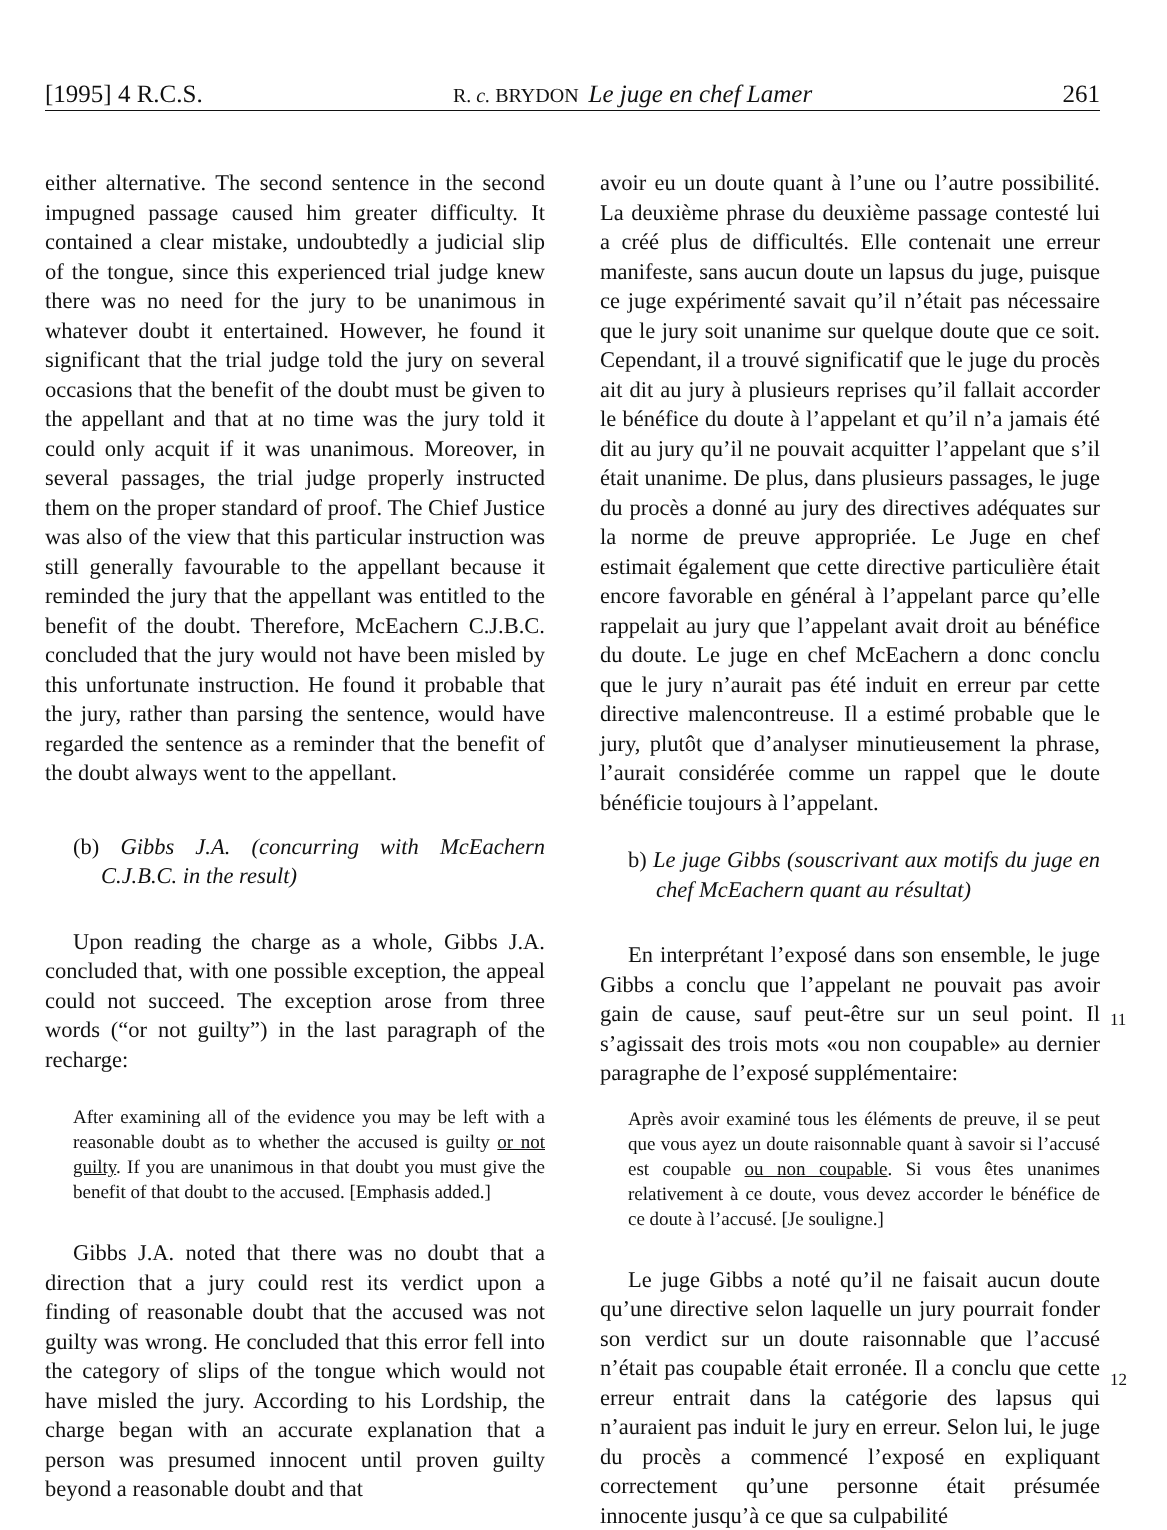[1995] 4 R.C.S. R. c. BRYDON Le juge en chef Lamer 261
11
12
either alternative. The second sentence in the second impugned passage caused him greater difficulty. It contained a clear mistake, undoubtedly a judicial slip of the tongue, since this experienced trial judge knew there was no need for the jury to be unanimous in whatever doubt it entertained. However, he found it significant that the trial judge told the jury on several occasions that the benefit of the doubt must be given to the appellant and that at no time was the jury told it could only acquit if it was unanimous. Moreover, in several passages, the trial judge properly instructed them on the proper standard of proof. The Chief Justice was also of the view that this particular instruction was still generally favourable to the appellant because it reminded the jury that the appellant was entitled to the benefit of the doubt. Therefore, McEachern C.J.B.C. concluded that the jury would not have been misled by this unfortunate instruction. He found it probable that the jury, rather than parsing the sentence, would have regarded the sentence as a reminder that the benefit of the doubt always went to the appellant.
(b) Gibbs J.A. (concurring with McEachern C.J.B.C. in the result)
Upon reading the charge as a whole, Gibbs J.A. concluded that, with one possible exception, the appeal could not succeed. The exception arose from three words (“or not guilty”) in the last paragraph of the recharge:
After examining all of the evidence you may be left with a reasonable doubt as to whether the accused is guilty or not guilty. If you are unanimous in that doubt you must give the benefit of that doubt to the accused. [Emphasis added.]
Gibbs J.A. noted that there was no doubt that a direction that a jury could rest its verdict upon a finding of reasonable doubt that the accused was not guilty was wrong. He concluded that this error fell into the category of slips of the tongue which would not have misled the jury. According to his Lordship, the charge began with an accurate explanation that a person was presumed innocent until proven guilty beyond a reasonable doubt and that
avoir eu un doute quant à l’une ou l’autre possibilité. La deuxième phrase du deuxième passage contesté lui a créé plus de difficultés. Elle contenait une erreur manifeste, sans aucun doute un lapsus du juge, puisque ce juge expérimenté savait qu’il n’était pas nécessaire que le jury soit unanime sur quelque doute que ce soit. Cependant, il a trouvé significatif que le juge du procès ait dit au jury à plusieurs reprises qu’il fallait accorder le bénéfice du doute à l’appelant et qu’il n’a jamais été dit au jury qu’il ne pouvait acquitter l’appelant que s’il était unanime. De plus, dans plusieurs passages, le juge du procès a donné au jury des directives adéquates sur la norme de preuve appropriée. Le Juge en chef estimait également que cette directive particulière était encore favorable en général à l’appelant parce qu’elle rappelait au jury que l’appelant avait droit au bénéfice du doute. Le juge en chef McEachern a donc conclu que le jury n’aurait pas été induit en erreur par cette directive malencontreuse. Il a estimé probable que le jury, plutôt que d’analyser minutieusement la phrase, l’aurait considérée comme un rappel que le doute bénéficie toujours à l’appelant.
b) Le juge Gibbs (souscrivant aux motifs du juge en chef McEachern quant au résultat)
En interprétant l’exposé dans son ensemble, le juge Gibbs a conclu que l’appelant ne pouvait pas avoir gain de cause, sauf peut-être sur un seul point. Il s’agissait des trois mots «ou non coupable» au dernier paragraphe de l’exposé supplémentaire:
Après avoir examiné tous les éléments de preuve, il se peut que vous ayez un doute raisonnable quant à savoir si l’accusé est coupable ou non coupable. Si vous êtes unanimes relativement à ce doute, vous devez accorder le bénéfice de ce doute à l’accusé. [Je souligne.]
Le juge Gibbs a noté qu’il ne faisait aucun doute qu’une directive selon laquelle un jury pourrait fonder son verdict sur un doute raisonnable que l’accusé n’était pas coupable était erronée. Il a conclu que cette erreur entrait dans la catégorie des lapsus qui n’auraient pas induit le jury en erreur. Selon lui, le juge du procès a commencé l’exposé en expliquant correctement qu’une personne était présumée innocente jusqu’à ce que sa culpabilité